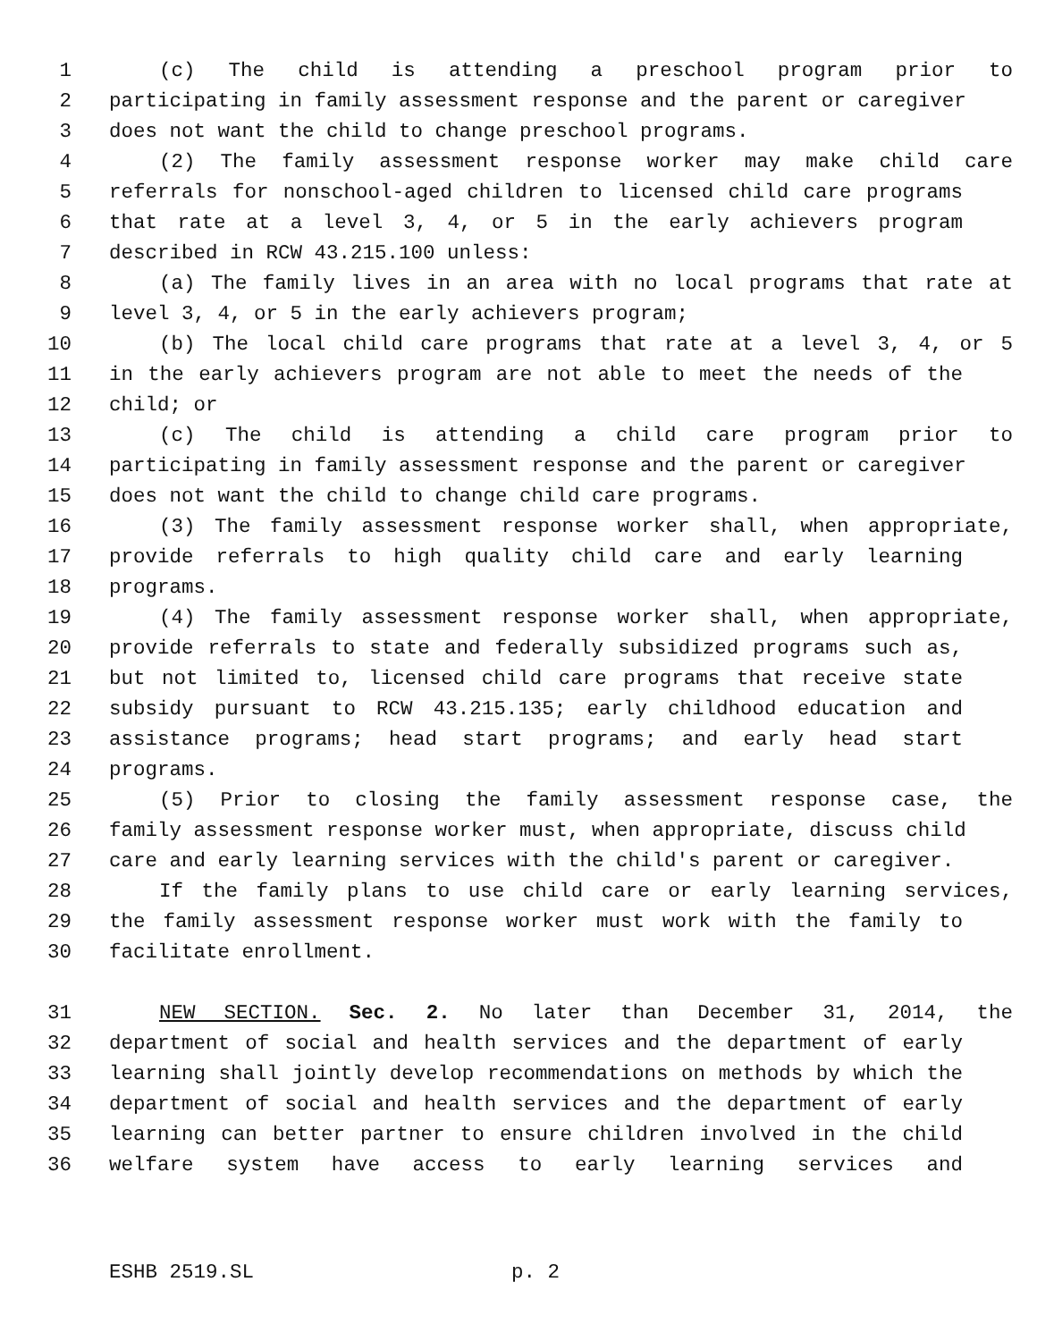1 (c) The child is attending a preschool program prior to
2 participating in family assessment response and the parent or caregiver
3 does not want the child to change preschool programs.
4 (2) The family assessment response worker may make child care
5 referrals for nonschool-aged children to licensed child care programs
6 that rate at a level 3, 4, or 5 in the early achievers program
7 described in RCW 43.215.100 unless:
8 (a) The family lives in an area with no local programs that rate at
9 level 3, 4, or 5 in the early achievers program;
10 (b) The local child care programs that rate at a level 3, 4, or 5
11 in the early achievers program are not able to meet the needs of the
12 child; or
13 (c) The child is attending a child care program prior to
14 participating in family assessment response and the parent or caregiver
15 does not want the child to change child care programs.
16 (3) The family assessment response worker shall, when appropriate,
17 provide referrals to high quality child care and early learning
18 programs.
19 (4) The family assessment response worker shall, when appropriate,
20 provide referrals to state and federally subsidized programs such as,
21 but not limited to, licensed child care programs that receive state
22 subsidy pursuant to RCW 43.215.135; early childhood education and
23 assistance programs; head start programs; and early head start
24 programs.
25 (5) Prior to closing the family assessment response case, the
26 family assessment response worker must, when appropriate, discuss child
27 care and early learning services with the child's parent or caregiver.
28 If the family plans to use child care or early learning services,
29 the family assessment response worker must work with the family to
30 facilitate enrollment.
31 NEW SECTION. Sec. 2. No later than December 31, 2014, the
32 department of social and health services and the department of early
33 learning shall jointly develop recommendations on methods by which the
34 department of social and health services and the department of early
35 learning can better partner to ensure children involved in the child
36 welfare system have access to early learning services and
ESHB 2519.SL p. 2